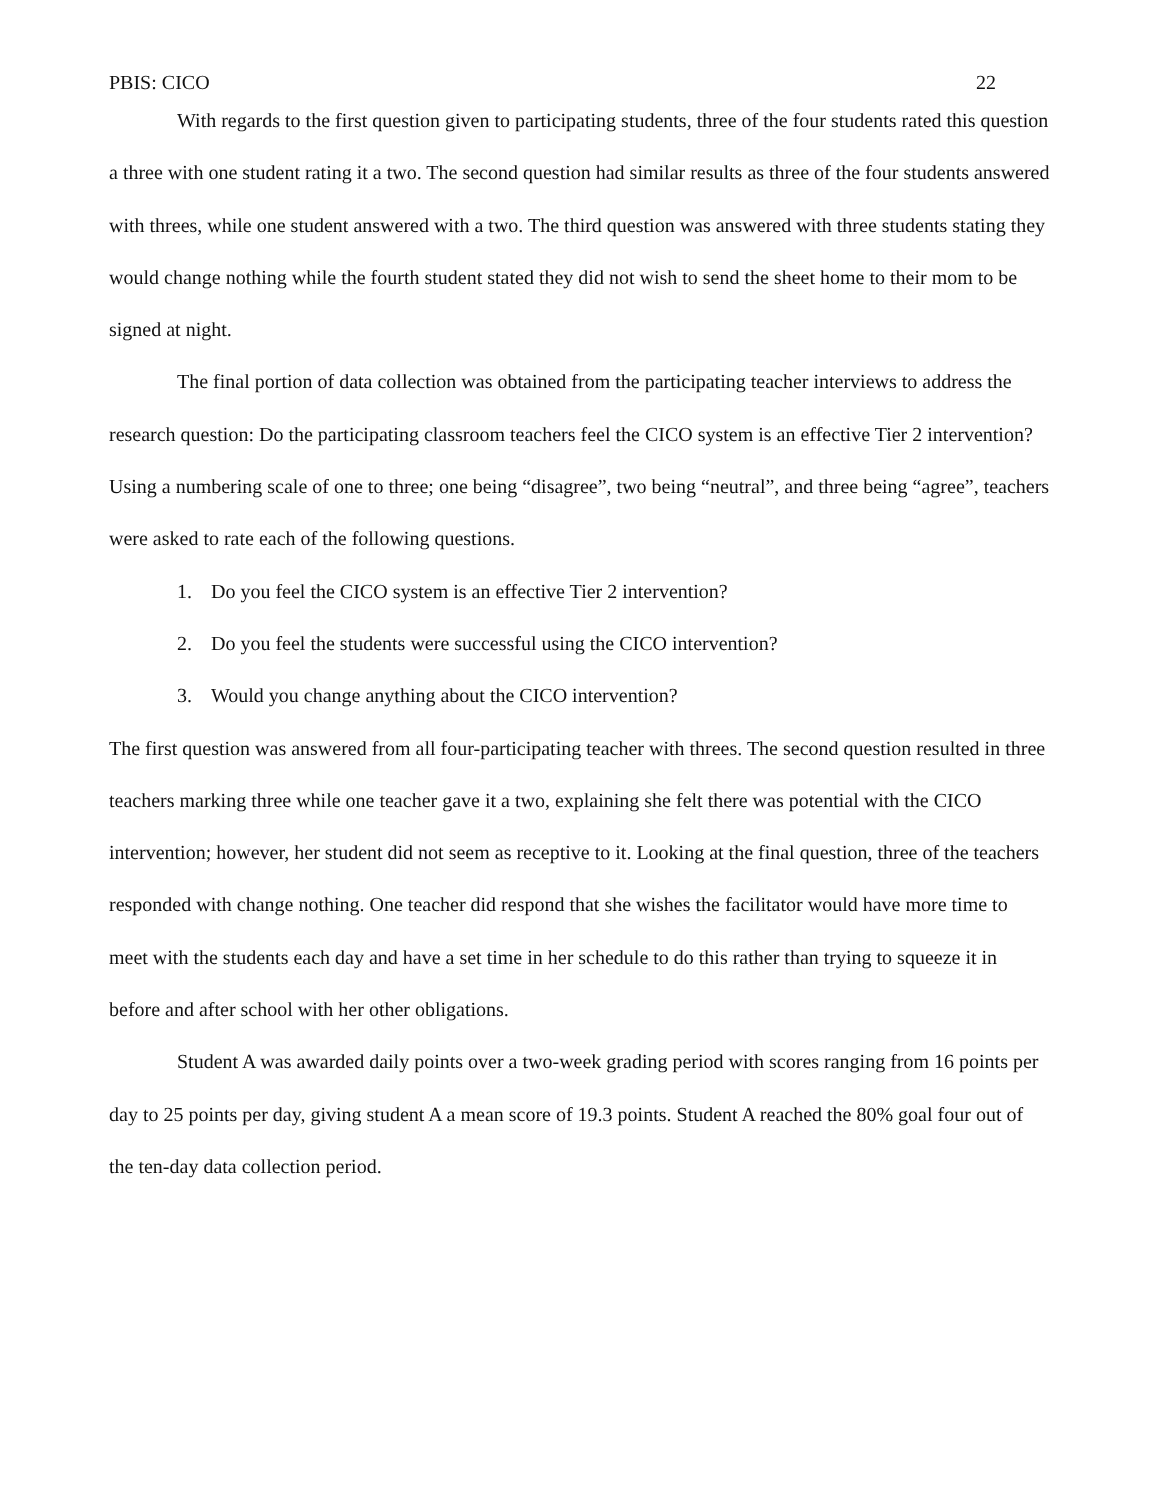PBIS: CICO 22
With regards to the first question given to participating students, three of the four students rated this question a three with one student rating it a two. The second question had similar results as three of the four students answered with threes, while one student answered with a two. The third question was answered with three students stating they would change nothing while the fourth student stated they did not wish to send the sheet home to their mom to be signed at night.
The final portion of data collection was obtained from the participating teacher interviews to address the research question: Do the participating classroom teachers feel the CICO system is an effective Tier 2 intervention? Using a numbering scale of one to three; one being “disagree”, two being “neutral”, and three being “agree”, teachers were asked to rate each of the following questions.
1. Do you feel the CICO system is an effective Tier 2 intervention?
2. Do you feel the students were successful using the CICO intervention?
3. Would you change anything about the CICO intervention?
The first question was answered from all four-participating teacher with threes. The second question resulted in three teachers marking three while one teacher gave it a two, explaining she felt there was potential with the CICO intervention; however, her student did not seem as receptive to it. Looking at the final question, three of the teachers responded with change nothing. One teacher did respond that she wishes the facilitator would have more time to meet with the students each day and have a set time in her schedule to do this rather than trying to squeeze it in before and after school with her other obligations.
Student A was awarded daily points over a two-week grading period with scores ranging from 16 points per day to 25 points per day, giving student A a mean score of 19.3 points. Student A reached the 80% goal four out of the ten-day data collection period.